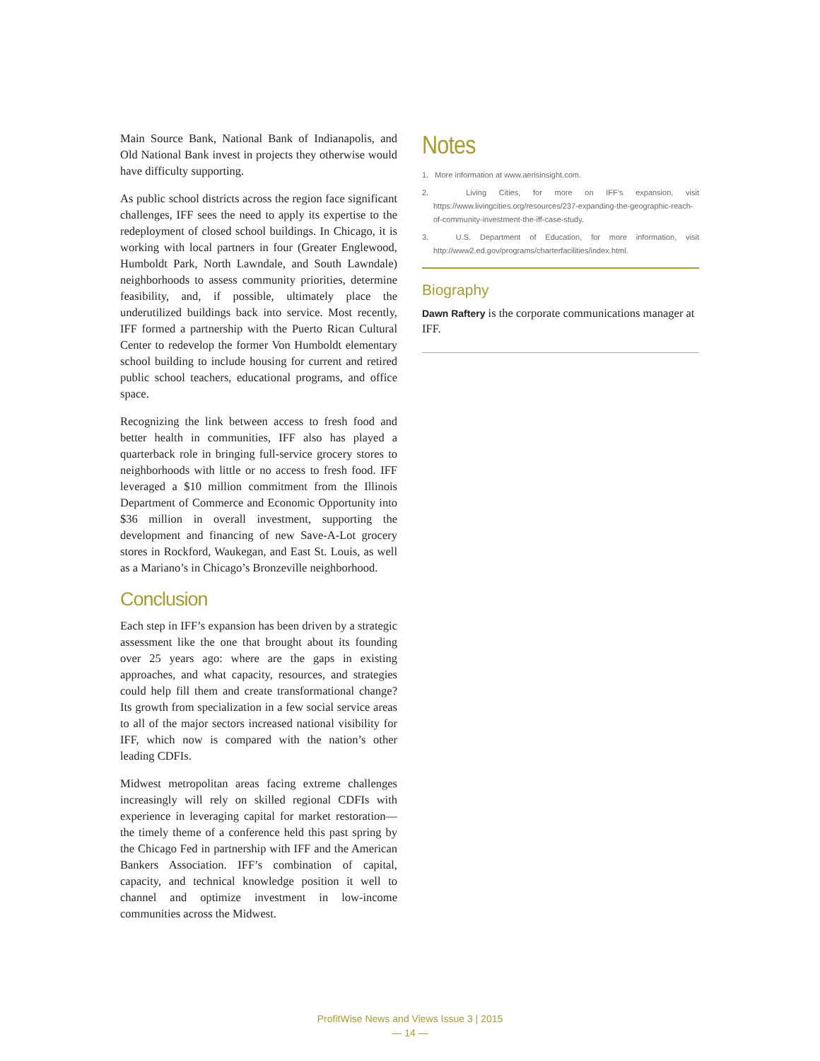Main Source Bank, National Bank of Indianapolis, and Old National Bank invest in projects they otherwise would have difficulty supporting.
As public school districts across the region face significant challenges, IFF sees the need to apply its expertise to the redeployment of closed school buildings. In Chicago, it is working with local partners in four (Greater Englewood, Humboldt Park, North Lawndale, and South Lawndale) neighborhoods to assess community priorities, determine feasibility, and, if possible, ultimately place the underutilized buildings back into service. Most recently, IFF formed a partnership with the Puerto Rican Cultural Center to redevelop the former Von Humboldt elementary school building to include housing for current and retired public school teachers, educational programs, and office space.
Recognizing the link between access to fresh food and better health in communities, IFF also has played a quarterback role in bringing full-service grocery stores to neighborhoods with little or no access to fresh food. IFF leveraged a $10 million commitment from the Illinois Department of Commerce and Economic Opportunity into $36 million in overall investment, supporting the development and financing of new Save-A-Lot grocery stores in Rockford, Waukegan, and East St. Louis, as well as a Mariano’s in Chicago’s Bronzeville neighborhood.
Conclusion
Each step in IFF’s expansion has been driven by a strategic assessment like the one that brought about its founding over 25 years ago: where are the gaps in existing approaches, and what capacity, resources, and strategies could help fill them and create transformational change? Its growth from specialization in a few social service areas to all of the major sectors increased national visibility for IFF, which now is compared with the nation’s other leading CDFIs.
Midwest metropolitan areas facing extreme challenges increasingly will rely on skilled regional CDFIs with experience in leveraging capital for market restoration—the timely theme of a conference held this past spring by the Chicago Fed in partnership with IFF and the American Bankers Association. IFF’s combination of capital, capacity, and technical knowledge position it well to channel and optimize investment in low-income communities across the Midwest.
Notes
1. More information at www.aerisinsight.com.
2. Living Cities, for more on IFF’s expansion, visit https://www.livingcities.org/resources/237-expanding-the-geographic-reach-of-community-investment-the-iff-case-study.
3. U.S. Department of Education, for more information, visit http://www2.ed.gov/programs/charterfacilities/index.html.
Biography
Dawn Raftery is the corporate communications manager at IFF.
ProfitWise News and Views Issue 3 | 2015
— 14 —